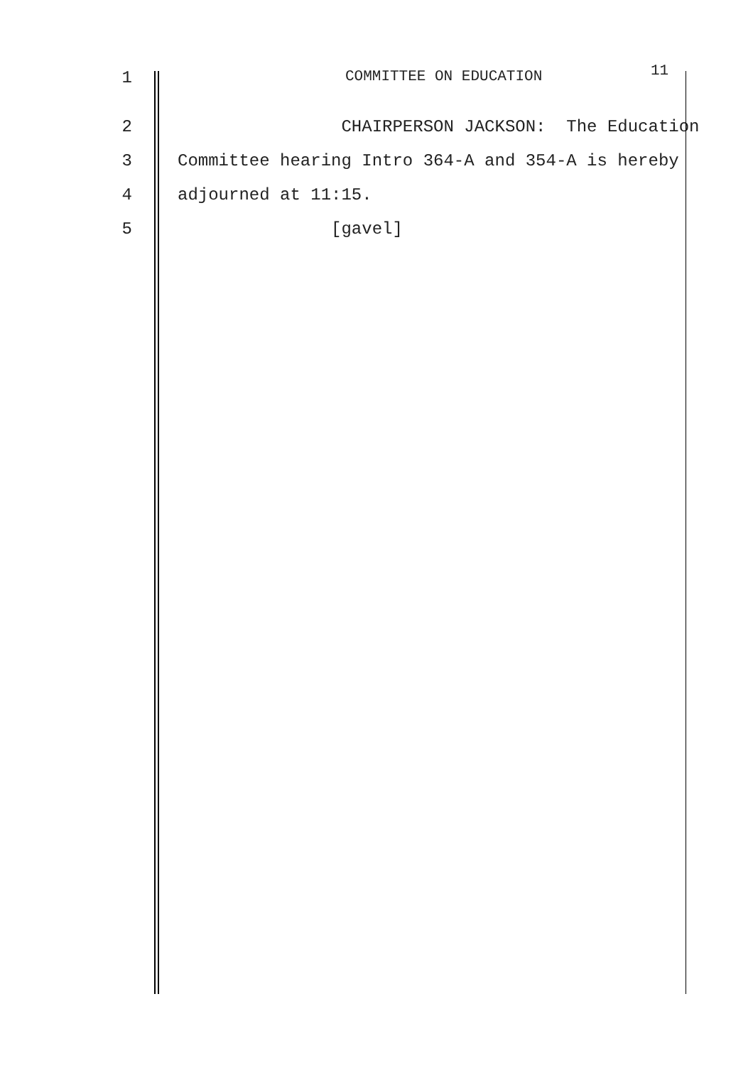1 COMMITTEE ON EDUCATION
11
2
CHAIRPERSON JACKSON: The Education
3
Committee hearing Intro 364-A and 354-A is hereby
4
adjourned at 11:15.
5
[gavel]